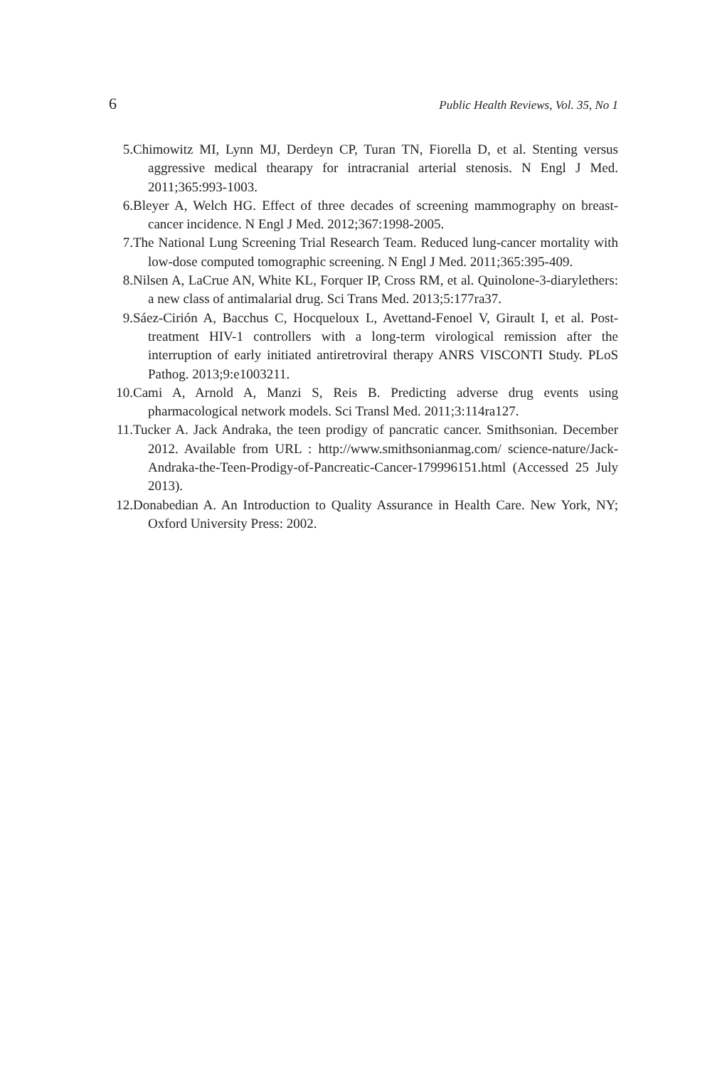6 Public Health Reviews, Vol. 35, No 1
5. Chimowitz MI, Lynn MJ, Derdeyn CP, Turan TN, Fiorella D, et al. Stenting versus aggressive medical thearapy for intracranial arterial stenosis. N Engl J Med. 2011;365:993-1003.
6. Bleyer A, Welch HG. Effect of three decades of screening mammography on breast-cancer incidence. N Engl J Med. 2012;367:1998-2005.
7. The National Lung Screening Trial Research Team. Reduced lung-cancer mortality with low-dose computed tomographic screening. N Engl J Med. 2011;365:395-409.
8. Nilsen A, LaCrue AN, White KL, Forquer IP, Cross RM, et al. Quinolone-3-diarylethers: a new class of antimalarial drug. Sci Trans Med. 2013;5:177ra37.
9. Sáez-Cirión A, Bacchus C, Hocqueloux L, Avettand-Fenoel V, Girault I, et al. Post-treatment HIV-1 controllers with a long-term virological remission after the interruption of early initiated antiretroviral therapy ANRS VISCONTI Study. PLoS Pathog. 2013;9:e1003211.
10. Cami A, Arnold A, Manzi S, Reis B. Predicting adverse drug events using pharmacological network models. Sci Transl Med. 2011;3:114ra127.
11. Tucker A. Jack Andraka, the teen prodigy of pancratic cancer. Smithsonian. December 2012. Available from URL : http://www.smithsonianmag.com/ science-nature/Jack-Andraka-the-Teen-Prodigy-of-Pancreatic-Cancer-179996151.html (Accessed 25 July 2013).
12. Donabedian A. An Introduction to Quality Assurance in Health Care. New York, NY; Oxford University Press: 2002.